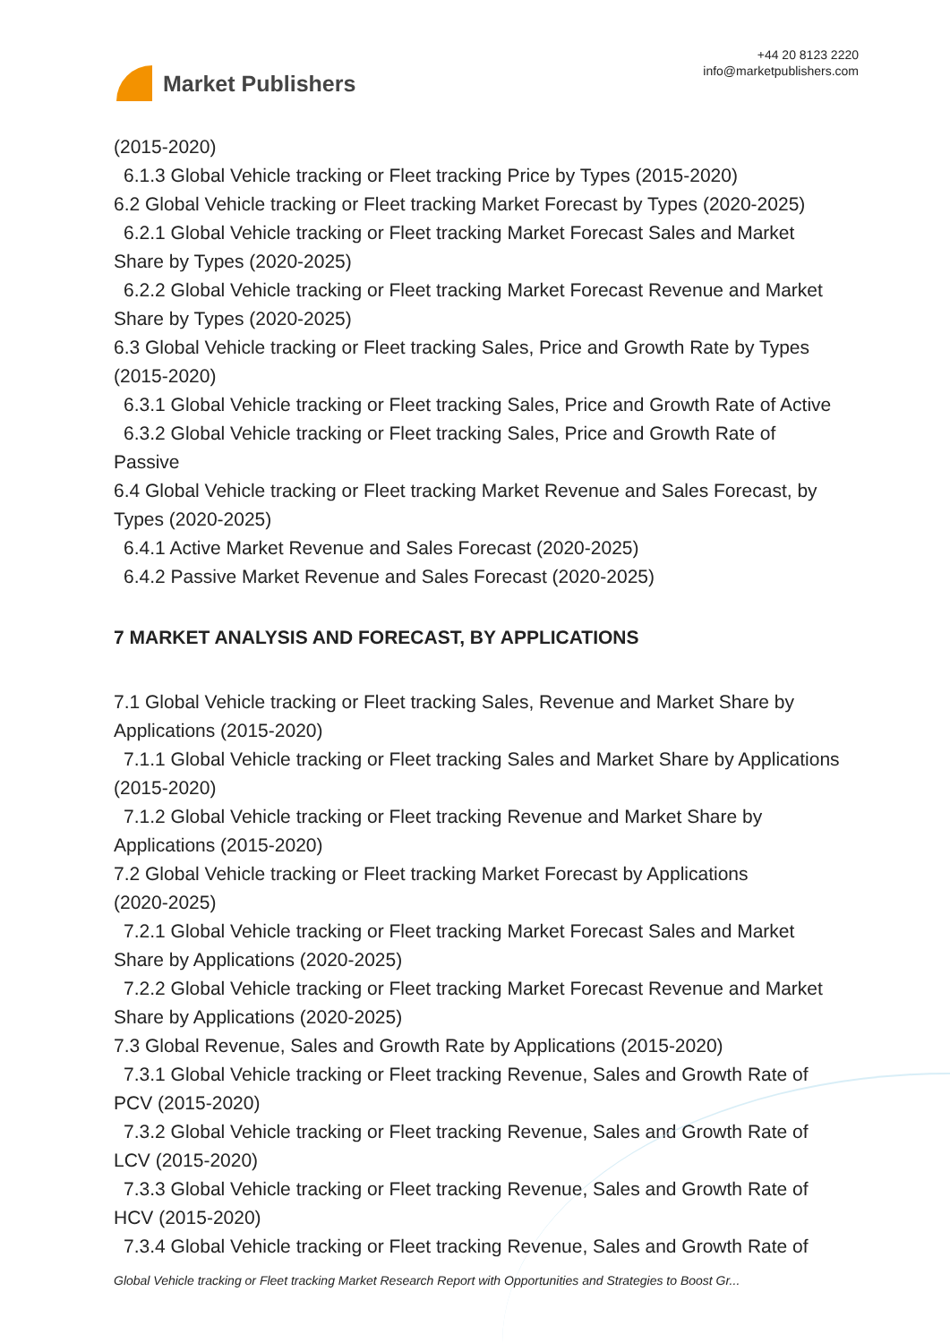Market Publishers
+44 20 8123 2220
info@marketpublishers.com
(2015-2020)
6.1.3 Global Vehicle tracking or Fleet tracking Price by Types (2015-2020)
6.2 Global Vehicle tracking or Fleet tracking Market Forecast by Types (2020-2025)
6.2.1 Global Vehicle tracking or Fleet tracking Market Forecast Sales and Market
Share by Types (2020-2025)
6.2.2 Global Vehicle tracking or Fleet tracking Market Forecast Revenue and Market
Share by Types (2020-2025)
6.3 Global Vehicle tracking or Fleet tracking Sales, Price and Growth Rate by Types (2015-2020)
6.3.1 Global Vehicle tracking or Fleet tracking Sales, Price and Growth Rate of Active
6.3.2 Global Vehicle tracking or Fleet tracking Sales, Price and Growth Rate of
Passive
6.4 Global Vehicle tracking or Fleet tracking Market Revenue and Sales Forecast, by Types (2020-2025)
6.4.1 Active Market Revenue and Sales Forecast (2020-2025)
6.4.2 Passive Market Revenue and Sales Forecast (2020-2025)
7 MARKET ANALYSIS AND FORECAST, BY APPLICATIONS
7.1 Global Vehicle tracking or Fleet tracking Sales, Revenue and Market Share by Applications (2015-2020)
7.1.1 Global Vehicle tracking or Fleet tracking Sales and Market Share by Applications
(2015-2020)
7.1.2 Global Vehicle tracking or Fleet tracking Revenue and Market Share by
Applications (2015-2020)
7.2 Global Vehicle tracking or Fleet tracking Market Forecast by Applications
(2020-2025)
7.2.1 Global Vehicle tracking or Fleet tracking Market Forecast Sales and Market
Share by Applications (2020-2025)
7.2.2 Global Vehicle tracking or Fleet tracking Market Forecast Revenue and Market
Share by Applications (2020-2025)
7.3 Global Revenue, Sales and Growth Rate by Applications (2015-2020)
7.3.1 Global Vehicle tracking or Fleet tracking Revenue, Sales and Growth Rate of
PCV (2015-2020)
7.3.2 Global Vehicle tracking or Fleet tracking Revenue, Sales and Growth Rate of
LCV (2015-2020)
7.3.3 Global Vehicle tracking or Fleet tracking Revenue, Sales and Growth Rate of
HCV (2015-2020)
7.3.4 Global Vehicle tracking or Fleet tracking Revenue, Sales and Growth Rate of
Global Vehicle tracking or Fleet tracking Market Research Report with Opportunities and Strategies to Boost Gr...